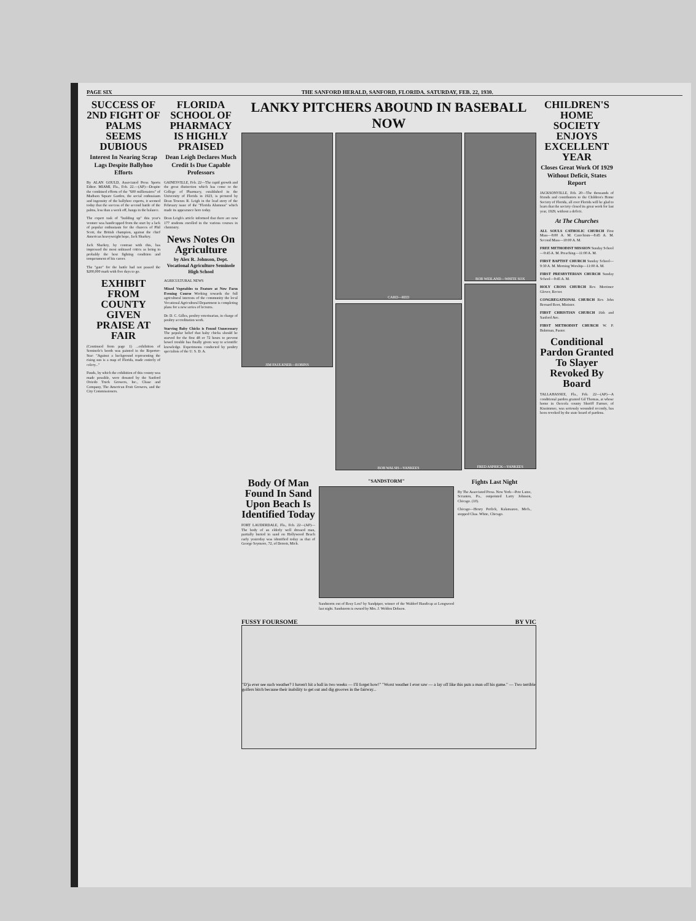PAGE SIX THE SANFORD HERALD, SANFORD, FLORIDA. SATURDAY, FEB. 22, 1930.
SUCCESS OF 2ND FIGHT OF PALMS SEEMS DUBIOUS
Interest In Nearing Scrap Lags Despite Ballyhoo Efforts
By ALAN GOULD, Associated Press Sports Editor. MIAMI, Fla., Feb. 22.—(AP)—Despite the combined efforts of the "600 millionaires" of Madison Square Garden, the social enthusiasm and ingenuity of the ballyhoo experts, it seemed today that the success of the second battle of the palms, less than a week off, hangs in the balance.
The expert task of "building up" this year's venture was handicapped from the start by a lack of popular enthusiasm for the chances of Phil Scott, the British champion, against the chief American heavyweight hope, Jack Sharkey.
Jack Sharkey, by contrast with this, has impressed the most unbiased critics as being in probably the best fighting condition and temperament of his career.
The "gate" for the battle had not passed the $200,000 mark with five days to go.
EXHIBIT FROM COUNTY GIVEN PRAISE AT FAIR
(Continued from page 1) ...exhibition of Seminole's booth was painted in the Reporter-Star: "Against a background representing the rising sun is a map of Florida, made entirely of celery..."
Funds, by which the exhibition of this county was made possible, were donated by the Sanford Oviedo Truck Growers, Inc., Chase and Company, The American Fruit Growers, and the City Commissioners.
FLORIDA SCHOOL OF PHARMACY IS HIGHLY PRAISED
Dean Leigh Declares Much Credit Is Due Capable Professors
GAINESVILLE, Feb. 22—The rapid growth and the great distinction which has come to the College of Pharmacy, established in the University of Florida in 1923, is pictured by Dean Townes R. Leigh in the lead story of the February issue of the "Florida Alumnus" which made its appearance here today.
Dean Leigh's article informed that there are now 177 students enrolled in the various courses in chemistry.
News Notes On Agriculture
by Alex R. Johnson, Dept. Vocational Agriculture Seminole High School
AGRICULTURAL NEWS
Mixed Vegetables to Feature at New Farm Evening Course Working towards the full agricultural interests of the community the local Vocational Agricultural Department is completing plans for a new series of lectures.
Dr. D. C. Gilles, poultry veterinarian, in charge of poultry accreditation work.
Starving Baby Chicks is Found Unnecessary The popular belief that baby chicks should be starved for the first 48 or 72 hours to prevent bowel trouble has finally given way to scientific knowledge. Experiments conducted by poultry specialists of the U. S. D. A.
LANKY PITCHERS ABOUND IN BASEBALL NOW
JIM FAULKNER—ROBINS
CARD—RED
BOB WALSH—YANKEES
BOB WEILAND—WHITE SOX
FRED ASPRICK—YANKEES
Body Of Man Found In Sand Upon Beach Is Identified Today
FORT LAUDERDALE, Fla., Feb. 22—(AP)—The body of an elderly well dressed man, partially buried in sand on Hollywood Beach early yesterday was identified today as that of George Seymore, 72, of Detroit, Mich.
"SANDSTORM"
Sandstorm out of Rosy Lou? by Sandpiper, winner of the Waldorf Handicap at Longwood last night. Sandstorm is owned by Mrs. J. Weldon Dobson.
Fights Last Night
By The Associated Press. New York—Pete Latzo, Scranton, Pa., outpointed Larry Johnson, Chicago. (10).
Chicago—Henry Perlick, Kalamazoo, Mich., stopped Chas. White, Chicago.
FUSSY FOURSOME BY VIC
"D'ja ever see such weather? I haven't hit a ball in two weeks — I'll forget how!" "Worst weather I ever saw — a lay off like this puts a man off his game." — Two terrible golfers bitch because their inability to get out and dig grooves in the fairway...
CHILDREN'S HOME SOCIETY ENJOYS EXCELLENT YEAR
Closes Great Work Of 1929 Without Deficit, States Report
JACKSONVILLE, Feb. 20—The thousands of friends and contributors to the Children's Home Society of Florida, all over Florida will be glad to learn that the society closed its great work for last year, 1929, without a deficit.
At The Churches
ALL SOULS CATHOLIC CHURCH First Mass—8:00 A. M. Catechism—8:45 A. M. Second Mass—10:00 A. M.
FREE METHODIST MISSION Sunday School—9:45 A. M. Preaching—11:00 A. M.
FIRST BAPTIST CHURCH Sunday School—9:30 A. M. Morning Worship—11:00 A. M.
FIRST PRESBYTERIAN CHURCH Sunday School—9:45 A. M.
HOLY CROSS CHURCH Rev. Mortimer Glover, Rector.
CONGREGATIONAL CHURCH Rev. John Bernard Root, Minister.
FIRST CHRISTIAN CHURCH 16th and Sanford Ave.
FIRST METHODIST CHURCH W. P. Buhrman, Pastor.
Conditional Pardon Granted To Slayer Revoked By Board
TALLAHASSEE, Fla., Feb. 22—(AP)—A conditional pardon granted Gil Thomas, at whose home in Osceola county Sheriff Farmer, of Kissimmee, was seriously wounded recently, has been revoked by the state board of pardons.